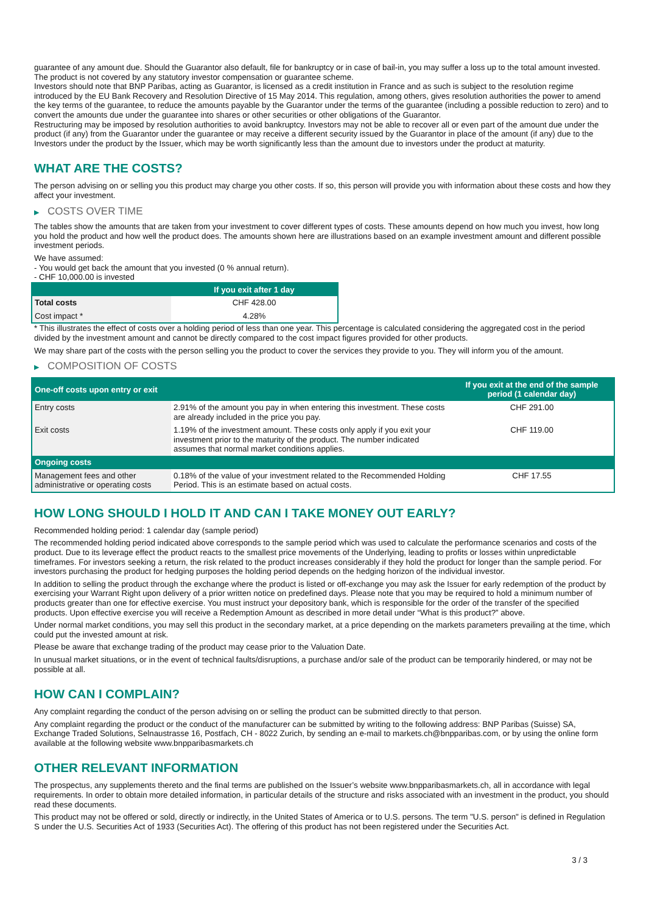guarantee of any amount due. Should the Guarantor also default, file for bankruptcy or in case of bail-in, you may suffer a loss up to the total amount invested.
The product is not covered by any statutory investor compensation or guarantee scheme.
Investors should note that BNP Paribas, acting as Guarantor, is licensed as a credit institution in France and as such is subject to the resolution regime introduced by the EU Bank Recovery and Resolution Directive of 15 May 2014. This regulation, among others, gives resolution authorities the power to amend the key terms of the guarantee, to reduce the amounts payable by the Guarantor under the terms of the guarantee (including a possible reduction to zero) and to convert the amounts due under the guarantee into shares or other securities or other obligations of the Guarantor.
Restructuring may be imposed by resolution authorities to avoid bankruptcy. Investors may not be able to recover all or even part of the amount due under the product (if any) from the Guarantor under the guarantee or may receive a different security issued by the Guarantor in place of the amount (if any) due to the Investors under the product by the Issuer, which may be worth significantly less than the amount due to investors under the product at maturity.
WHAT ARE THE COSTS?
The person advising on or selling you this product may charge you other costs. If so, this person will provide you with information about these costs and how they affect your investment.
▶ COSTS OVER TIME
The tables show the amounts that are taken from your investment to cover different types of costs. These amounts depend on how much you invest, how long you hold the product and how well the product does. The amounts shown here are illustrations based on an example investment amount and different possible investment periods.
We have assumed:
- You would get back the amount that you invested (0 % annual return).
- CHF 10,000.00 is invested
| | If you exit after 1 day |
| --- | --- |
| Total costs | CHF 428.00 |
| Cost impact * | 4.28% |
* This illustrates the effect of costs over a holding period of less than one year. This percentage is calculated considering the aggregated cost in the period divided by the investment amount and cannot be directly compared to the cost impact figures provided for other products.
We may share part of the costs with the person selling you the product to cover the services they provide to you. They will inform you of the amount.
▶ COMPOSITION OF COSTS
| One-off costs upon entry or exit | | If you exit at the end of the sample period (1 calendar day) |
| --- | --- | --- |
| Entry costs | 2.91% of the amount you pay in when entering this investment. These costs are already included in the price you pay. | CHF 291.00 |
| Exit costs | 1.19% of the investment amount. These costs only apply if you exit your investment prior to the maturity of the product. The number indicated assumes that normal market conditions applies. | CHF 119.00 |
| Ongoing costs | | |
| Management fees and other administrative or operating costs | 0.18% of the value of your investment related to the Recommended Holding Period. This is an estimate based on actual costs. | CHF 17.55 |
HOW LONG SHOULD I HOLD IT AND CAN I TAKE MONEY OUT EARLY?
Recommended holding period: 1 calendar day (sample period)
The recommended holding period indicated above corresponds to the sample period which was used to calculate the performance scenarios and costs of the product. Due to its leverage effect the product reacts to the smallest price movements of the Underlying, leading to profits or losses within unpredictable timeframes. For investors seeking a return, the risk related to the product increases considerably if they hold the product for longer than the sample period. For investors purchasing the product for hedging purposes the holding period depends on the hedging horizon of the individual investor.
In addition to selling the product through the exchange where the product is listed or off-exchange you may ask the Issuer for early redemption of the product by exercising your Warrant Right upon delivery of a prior written notice on predefined days. Please note that you may be required to hold a minimum number of products greater than one for effective exercise. You must instruct your depository bank, which is responsible for the order of the transfer of the specified products. Upon effective exercise you will receive a Redemption Amount as described in more detail under “What is this product?” above.
Under normal market conditions, you may sell this product in the secondary market, at a price depending on the markets parameters prevailing at the time, which could put the invested amount at risk.
Please be aware that exchange trading of the product may cease prior to the Valuation Date.
In unusual market situations, or in the event of technical faults/disruptions, a purchase and/or sale of the product can be temporarily hindered, or may not be possible at all.
HOW CAN I COMPLAIN?
Any complaint regarding the conduct of the person advising on or selling the product can be submitted directly to that person.
Any complaint regarding the product or the conduct of the manufacturer can be submitted by writing to the following address: BNP Paribas (Suisse) SA, Exchange Traded Solutions, Selnaustrasse 16, Postfach, CH - 8022 Zurich, by sending an e-mail to markets.ch@bnpparibas.com, or by using the online form available at the following website www.bnpparibasmarkets.ch
OTHER RELEVANT INFORMATION
The prospectus, any supplements thereto and the final terms are published on the Issuer’s website www.bnpparibasmarkets.ch, all in accordance with legal requirements. In order to obtain more detailed information, in particular details of the structure and risks associated with an investment in the product, you should read these documents.
This product may not be offered or sold, directly or indirectly, in the United States of America or to U.S. persons. The term "U.S. person" is defined in Regulation S under the U.S. Securities Act of 1933 (Securities Act). The offering of this product has not been registered under the Securities Act.
3 / 3